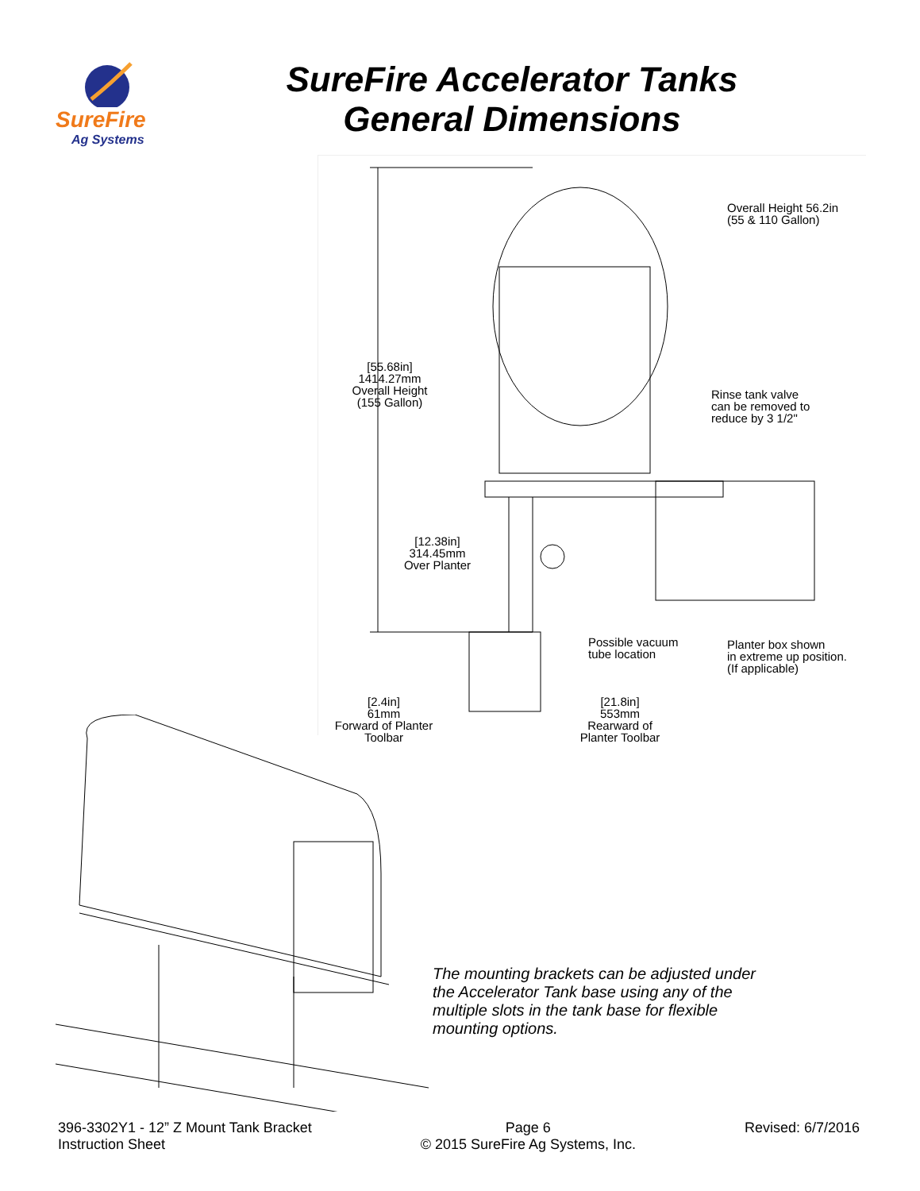SureFire
Ag Systems
SureFire Accelerator Tanks
General Dimensions
Overall Height 56.2in
(55 & 110 Gallon)
[55.68in]
1414.27mm
Overall Height
(155 Gallon)
Rinse tank valve
can be removed to
reduce by 3 1/2"
[12.38in]
314.45mm
Over Planter
Possible vacuum
tube location
Planter box shown
in extreme up position.
(If applicable)
[2.4in]
61mm
Forward of Planter
Toolbar
[21.8in]
553mm
Rearward of
Planter Toolbar
The mounting brackets can be adjusted under the Accelerator Tank base using any of the multiple slots in the tank base for flexible mounting options.
396-3302Y1 - 12” Z Mount Tank Bracket
Instruction Sheet
Page 6
© 2015 SureFire Ag Systems, Inc.
Revised: 6/7/2016